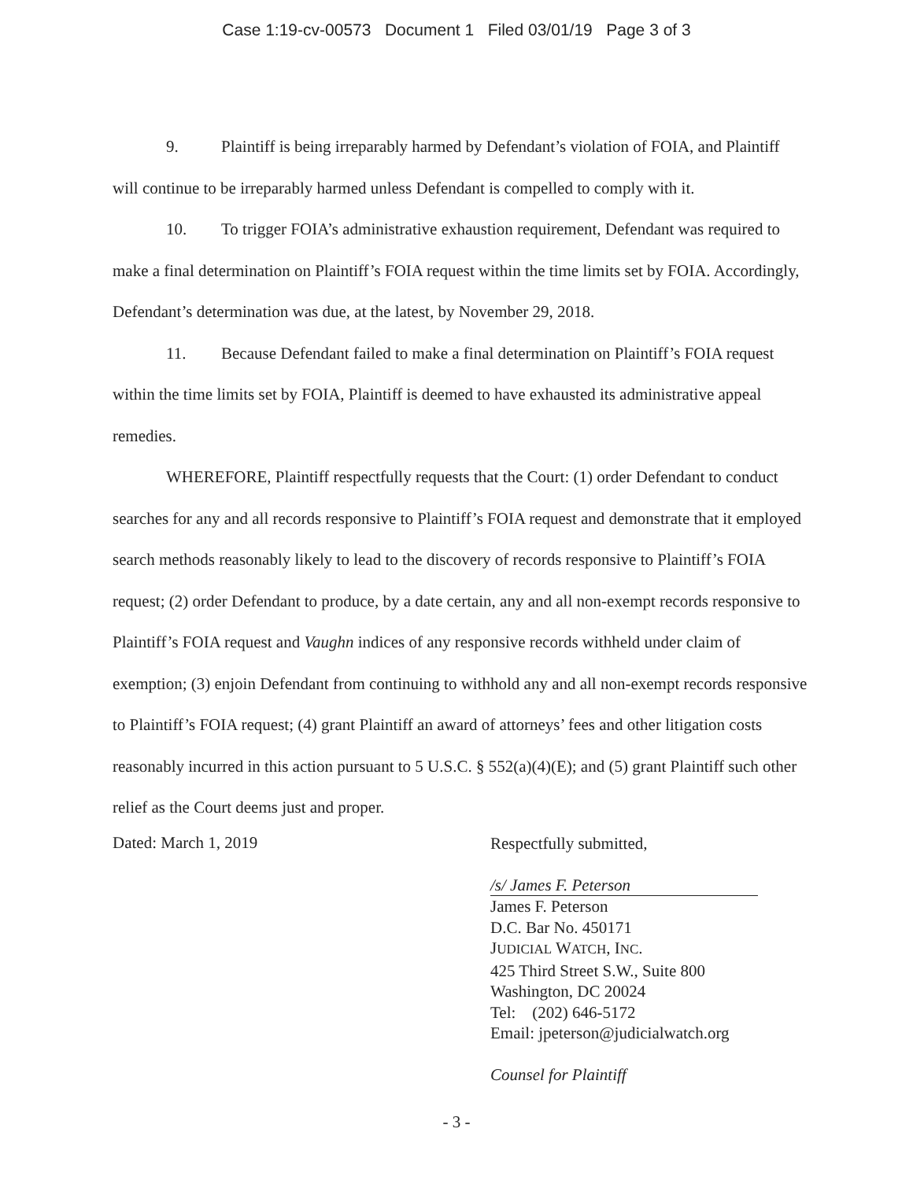Case 1:19-cv-00573 Document 1 Filed 03/01/19 Page 3 of 3
9. Plaintiff is being irreparably harmed by Defendant’s violation of FOIA, and Plaintiff will continue to be irreparably harmed unless Defendant is compelled to comply with it.
10. To trigger FOIA’s administrative exhaustion requirement, Defendant was required to make a final determination on Plaintiff’s FOIA request within the time limits set by FOIA. Accordingly, Defendant’s determination was due, at the latest, by November 29, 2018.
11. Because Defendant failed to make a final determination on Plaintiff’s FOIA request within the time limits set by FOIA, Plaintiff is deemed to have exhausted its administrative appeal remedies.
WHEREFORE, Plaintiff respectfully requests that the Court: (1) order Defendant to conduct searches for any and all records responsive to Plaintiff’s FOIA request and demonstrate that it employed search methods reasonably likely to lead to the discovery of records responsive to Plaintiff’s FOIA request; (2) order Defendant to produce, by a date certain, any and all non-exempt records responsive to Plaintiff’s FOIA request and Vaughn indices of any responsive records withheld under claim of exemption; (3) enjoin Defendant from continuing to withhold any and all non-exempt records responsive to Plaintiff’s FOIA request; (4) grant Plaintiff an award of attorneys’ fees and other litigation costs reasonably incurred in this action pursuant to 5 U.S.C. § 552(a)(4)(E); and (5) grant Plaintiff such other relief as the Court deems just and proper.
Dated: March 1, 2019
Respectfully submitted,
/s/ James F. Peterson
James F. Peterson
D.C. Bar No. 450171
JUDICIAL WATCH, INC.
425 Third Street S.W., Suite 800
Washington, DC 20024
Tel: (202) 646-5172
Email: jpeterson@judicialwatch.org
Counsel for Plaintiff
- 3 -